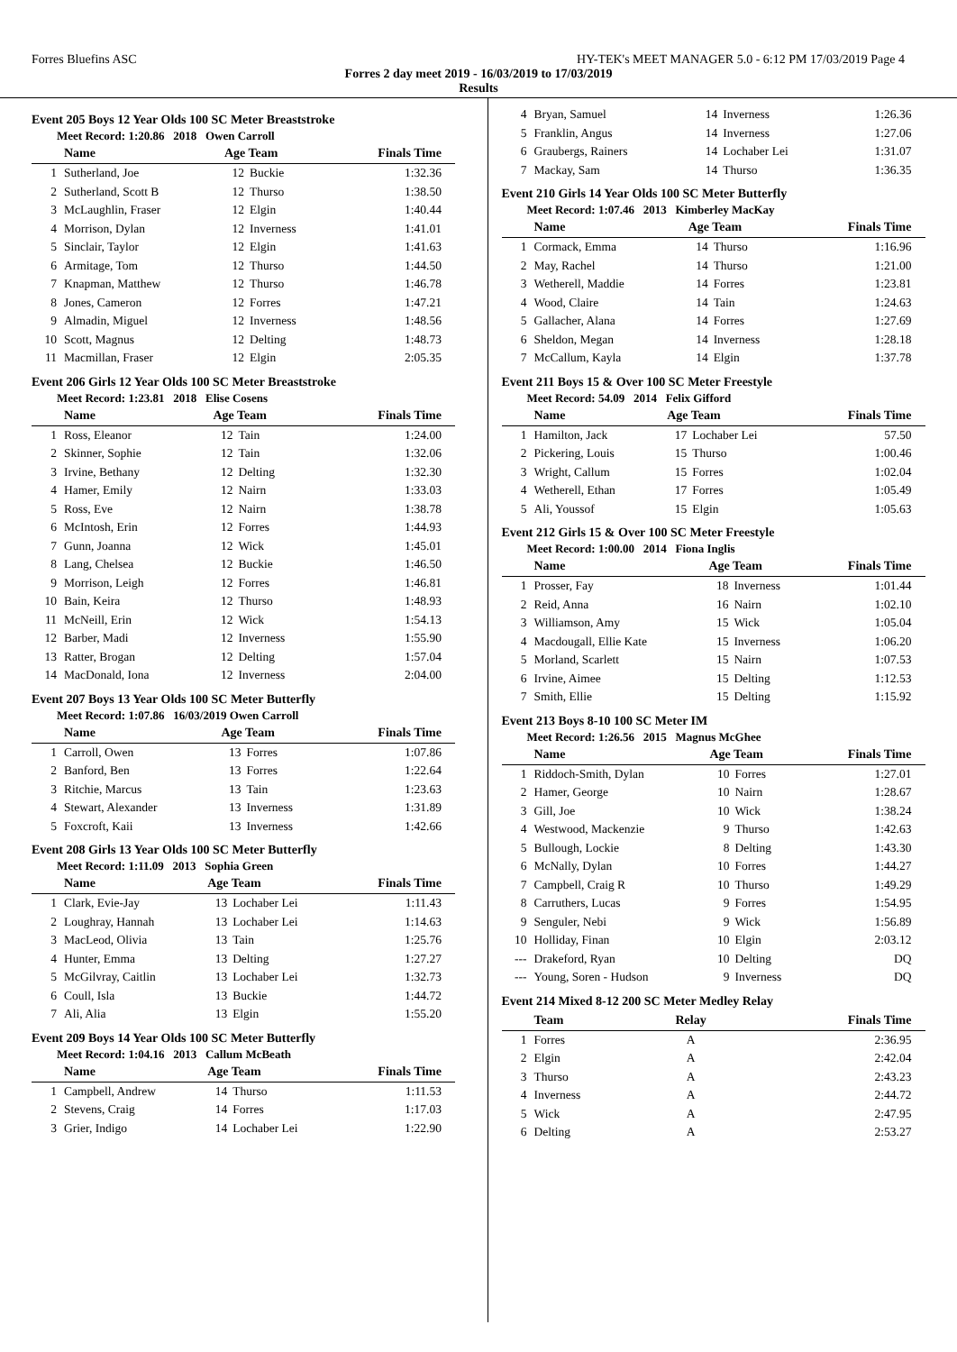Forres Bluefins ASC HY-TEK's MEET MANAGER 5.0 - 6:12 PM 17/03/2019 Page 4
Forres 2 day meet 2019 - 16/03/2019 to 17/03/2019
Results
Event 205 Boys 12 Year Olds 100 SC Meter Breaststroke
Meet Record: 1:20.86 2018 Owen Carroll
| | Name | Age Team | | Finals Time |
| --- | --- | --- | --- | --- |
| 1 | Sutherland, Joe | 12 | Buckie | 1:32.36 |
| 2 | Sutherland, Scott B | 12 | Thurso | 1:38.50 |
| 3 | McLaughlin, Fraser | 12 | Elgin | 1:40.44 |
| 4 | Morrison, Dylan | 12 | Inverness | 1:41.01 |
| 5 | Sinclair, Taylor | 12 | Elgin | 1:41.63 |
| 6 | Armitage, Tom | 12 | Thurso | 1:44.50 |
| 7 | Knapman, Matthew | 12 | Thurso | 1:46.78 |
| 8 | Jones, Cameron | 12 | Forres | 1:47.21 |
| 9 | Almadin, Miguel | 12 | Inverness | 1:48.56 |
| 10 | Scott, Magnus | 12 | Delting | 1:48.73 |
| 11 | Macmillan, Fraser | 12 | Elgin | 2:05.35 |
Event 206 Girls 12 Year Olds 100 SC Meter Breaststroke
Meet Record: 1:23.81 2018 Elise Cosens
| | Name | Age Team | | Finals Time |
| --- | --- | --- | --- | --- |
| 1 | Ross, Eleanor | 12 | Tain | 1:24.00 |
| 2 | Skinner, Sophie | 12 | Tain | 1:32.06 |
| 3 | Irvine, Bethany | 12 | Delting | 1:32.30 |
| 4 | Hamer, Emily | 12 | Nairn | 1:33.03 |
| 5 | Ross, Eve | 12 | Nairn | 1:38.78 |
| 6 | McIntosh, Erin | 12 | Forres | 1:44.93 |
| 7 | Gunn, Joanna | 12 | Wick | 1:45.01 |
| 8 | Lang, Chelsea | 12 | Buckie | 1:46.50 |
| 9 | Morrison, Leigh | 12 | Forres | 1:46.81 |
| 10 | Bain, Keira | 12 | Thurso | 1:48.93 |
| 11 | McNeill, Erin | 12 | Wick | 1:54.13 |
| 12 | Barber, Madi | 12 | Inverness | 1:55.90 |
| 13 | Ratter, Brogan | 12 | Delting | 1:57.04 |
| 14 | MacDonald, Iona | 12 | Inverness | 2:04.00 |
Event 207 Boys 13 Year Olds 100 SC Meter Butterfly
Meet Record: 1:07.86 16/03/2019 Owen Carroll
| | Name | Age Team | | Finals Time |
| --- | --- | --- | --- | --- |
| 1 | Carroll, Owen | 13 | Forres | 1:07.86 |
| 2 | Banford, Ben | 13 | Forres | 1:22.64 |
| 3 | Ritchie, Marcus | 13 | Tain | 1:23.63 |
| 4 | Stewart, Alexander | 13 | Inverness | 1:31.89 |
| 5 | Foxcroft, Kaii | 13 | Inverness | 1:42.66 |
Event 208 Girls 13 Year Olds 100 SC Meter Butterfly
Meet Record: 1:11.09 2013 Sophia Green
| | Name | Age Team | | Finals Time |
| --- | --- | --- | --- | --- |
| 1 | Clark, Evie-Jay | 13 | Lochaber Lei | 1:11.43 |
| 2 | Loughray, Hannah | 13 | Lochaber Lei | 1:14.63 |
| 3 | MacLeod, Olivia | 13 | Tain | 1:25.76 |
| 4 | Hunter, Emma | 13 | Delting | 1:27.27 |
| 5 | McGilvray, Caitlin | 13 | Lochaber Lei | 1:32.73 |
| 6 | Coull, Isla | 13 | Buckie | 1:44.72 |
| 7 | Ali, Alia | 13 | Elgin | 1:55.20 |
Event 209 Boys 14 Year Olds 100 SC Meter Butterfly
Meet Record: 1:04.16 2013 Callum McBeath
| | Name | Age Team | | Finals Time |
| --- | --- | --- | --- | --- |
| 1 | Campbell, Andrew | 14 | Thurso | 1:11.53 |
| 2 | Stevens, Craig | 14 | Forres | 1:17.03 |
| 3 | Grier, Indigo | 14 | Lochaber Lei | 1:22.90 |
| 4 | Bryan, Samuel | 14 | Inverness | 1:26.36 |
| 5 | Franklin, Angus | 14 | Inverness | 1:27.06 |
| 6 | Graubergs, Rainers | 14 | Lochaber Lei | 1:31.07 |
| 7 | Mackay, Sam | 14 | Thurso | 1:36.35 |
Event 210 Girls 14 Year Olds 100 SC Meter Butterfly
Meet Record: 1:07.46 2013 Kimberley MacKay
| | Name | Age Team | | Finals Time |
| --- | --- | --- | --- | --- |
| 1 | Cormack, Emma | 14 | Thurso | 1:16.96 |
| 2 | May, Rachel | 14 | Thurso | 1:21.00 |
| 3 | Wetherell, Maddie | 14 | Forres | 1:23.81 |
| 4 | Wood, Claire | 14 | Tain | 1:24.63 |
| 5 | Gallacher, Alana | 14 | Forres | 1:27.69 |
| 6 | Sheldon, Megan | 14 | Inverness | 1:28.18 |
| 7 | McCallum, Kayla | 14 | Elgin | 1:37.78 |
Event 211 Boys 15 & Over 100 SC Meter Freestyle
Meet Record: 54.09 2014 Felix Gifford
| | Name | Age Team | | Finals Time |
| --- | --- | --- | --- | --- |
| 1 | Hamilton, Jack | 17 | Lochaber Lei | 57.50 |
| 2 | Pickering, Louis | 15 | Thurso | 1:00.46 |
| 3 | Wright, Callum | 15 | Forres | 1:02.04 |
| 4 | Wetherell, Ethan | 17 | Forres | 1:05.49 |
| 5 | Ali, Youssof | 15 | Elgin | 1:05.63 |
Event 212 Girls 15 & Over 100 SC Meter Freestyle
Meet Record: 1:00.00 2014 Fiona Inglis
| | Name | Age Team | | Finals Time |
| --- | --- | --- | --- | --- |
| 1 | Prosser, Fay | 18 | Inverness | 1:01.44 |
| 2 | Reid, Anna | 16 | Nairn | 1:02.10 |
| 3 | Williamson, Amy | 15 | Wick | 1:05.04 |
| 4 | Macdougall, Ellie Kate | 15 | Inverness | 1:06.20 |
| 5 | Morland, Scarlett | 15 | Nairn | 1:07.53 |
| 6 | Irvine, Aimee | 15 | Delting | 1:12.53 |
| 7 | Smith, Ellie | 15 | Delting | 1:15.92 |
Event 213 Boys 8-10 100 SC Meter IM
Meet Record: 1:26.56 2015 Magnus McGhee
| | Name | Age Team | | Finals Time |
| --- | --- | --- | --- | --- |
| 1 | Riddoch-Smith, Dylan | 10 | Forres | 1:27.01 |
| 2 | Hamer, George | 10 | Nairn | 1:28.67 |
| 3 | Gill, Joe | 10 | Wick | 1:38.24 |
| 4 | Westwood, Mackenzie | 9 | Thurso | 1:42.63 |
| 5 | Bullough, Lockie | 8 | Delting | 1:43.30 |
| 6 | McNally, Dylan | 10 | Forres | 1:44.27 |
| 7 | Campbell, Craig R | 10 | Thurso | 1:49.29 |
| 8 | Carruthers, Lucas | 9 | Forres | 1:54.95 |
| 9 | Senguler, Nebi | 9 | Wick | 1:56.89 |
| 10 | Holliday, Finan | 10 | Elgin | 2:03.12 |
| --- | Drakeford, Ryan | 10 | Delting | DQ |
| --- | Young, Soren - Hudson | 9 | Inverness | DQ |
Event 214 Mixed 8-12 200 SC Meter Medley Relay
| | Team | Relay | Finals Time |
| --- | --- | --- | --- |
| 1 | Forres | A | 2:36.95 |
| 2 | Elgin | A | 2:42.04 |
| 3 | Thurso | A | 2:43.23 |
| 4 | Inverness | A | 2:44.72 |
| 5 | Wick | A | 2:47.95 |
| 6 | Delting | A | 2:53.27 |